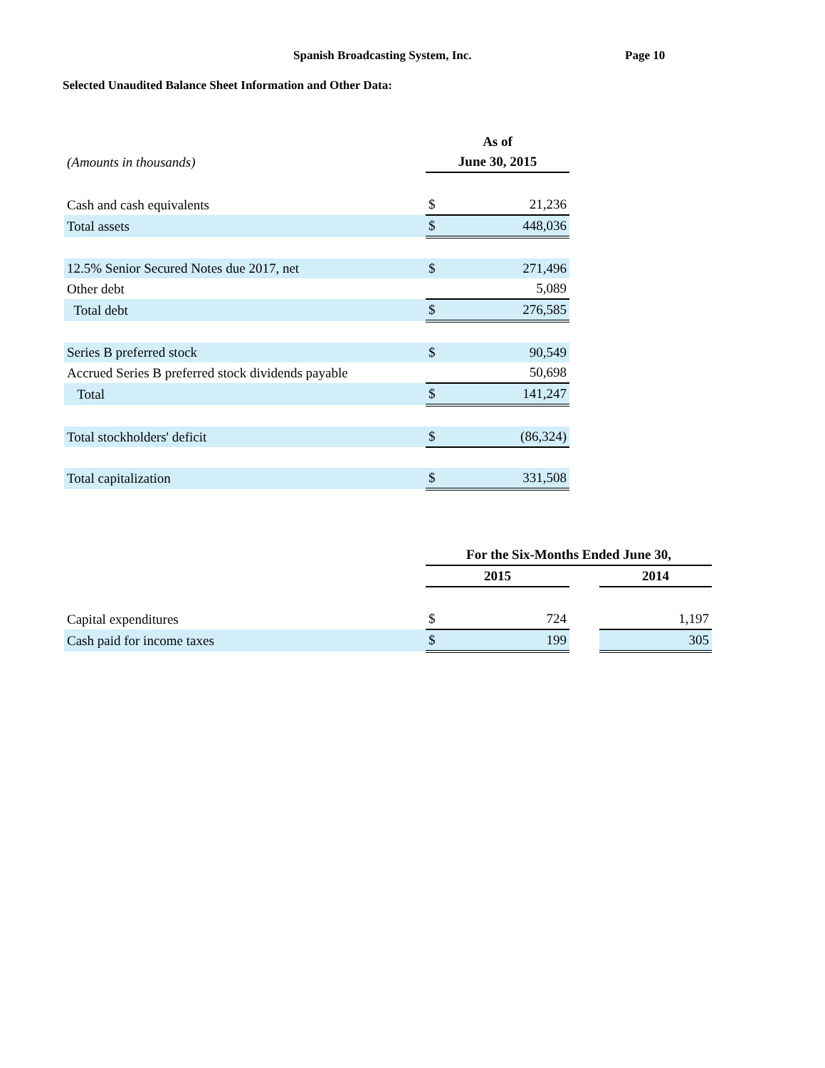Spanish Broadcasting System, Inc.
Page 10
Selected Unaudited Balance Sheet Information and Other Data:
| | As of | |
| (Amounts in thousands) | June 30, 2015 | |
| Cash and cash equivalents | $ | 21,236 |
| Total assets | $ | 448,036 |
| 12.5% Senior Secured Notes due 2017, net | $ | 271,496 |
| Other debt | | 5,089 |
| Total debt | $ | 276,585 |
| Series B preferred stock | $ | 90,549 |
| Accrued Series B preferred stock dividends payable | | 50,698 |
| Total | $ | 141,247 |
| Total stockholders' deficit | $ | (86,324) |
| Total capitalization | $ | 331,508 |
| | For the Six-Months Ended June 30, | | | |
| | 2015 | | | 2014 |
| Capital expenditures | $ | 724 | | 1,197 |
| Cash paid for income taxes | $ | 199 | | 305 |